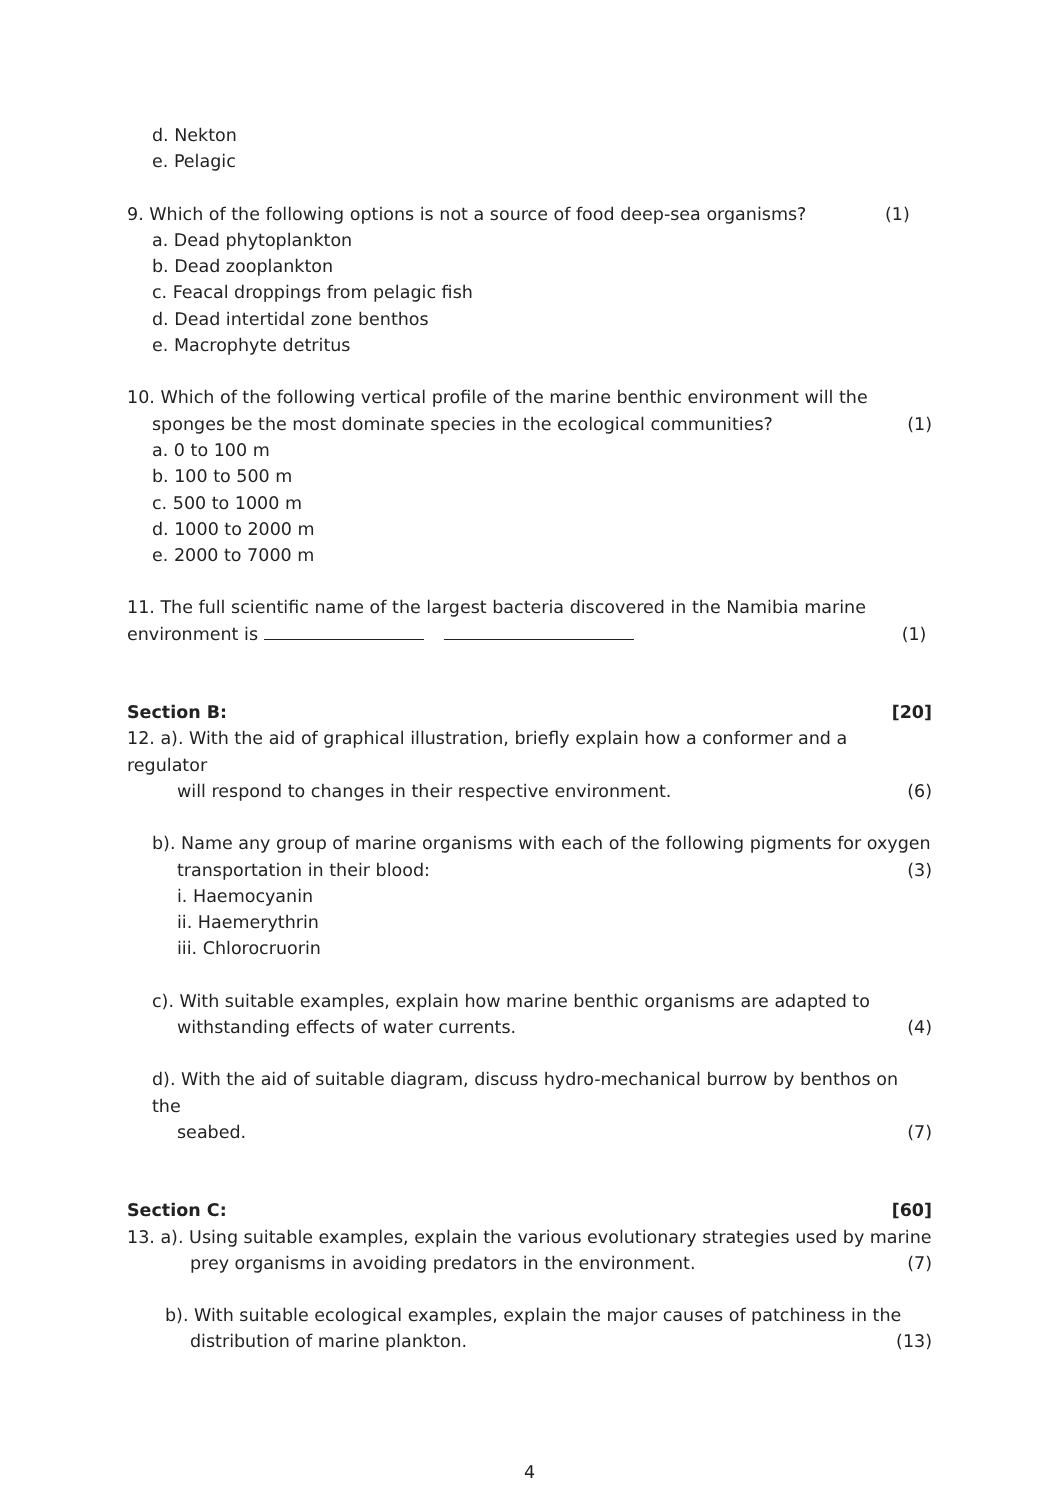d. Nekton
e. Pelagic
9. Which of the following options is not a source of food deep-sea organisms? (1)
a. Dead phytoplankton
b. Dead zooplankton
c. Feacal droppings from pelagic fish
d. Dead intertidal zone benthos
e. Macrophyte detritus
10. Which of the following vertical profile of the marine benthic environment will the
sponges be the most dominate species in the ecological communities? (1)
a. 0 to 100 m
b. 100 to 500 m
c. 500 to 1000 m
d. 1000 to 2000 m
e. 2000 to 7000 m
11. The full scientific name of the largest bacteria discovered in the Namibia marine
environment is (1)
Section B: [20]
12. a). With the aid of graphical illustration, briefly explain how a conformer and a regulator
will respond to changes in their respective environment. (6)
b). Name any group of marine organisms with each of the following pigments for oxygen
transportation in their blood: (3)
i. Haemocyanin
ii. Haemerythrin
iii. Chlorocruorin
c). With suitable examples, explain how marine benthic organisms are adapted to
withstanding effects of water currents. (4)
d). With the aid of suitable diagram, discuss hydro-mechanical burrow by benthos on the
seabed. (7)
Section C: [60]
13. a). Using suitable examples, explain the various evolutionary strategies used by marine
prey organisms in avoiding predators in the environment. (7)
b). With suitable ecological examples, explain the major causes of patchiness in the
distribution of marine plankton. (13)
4